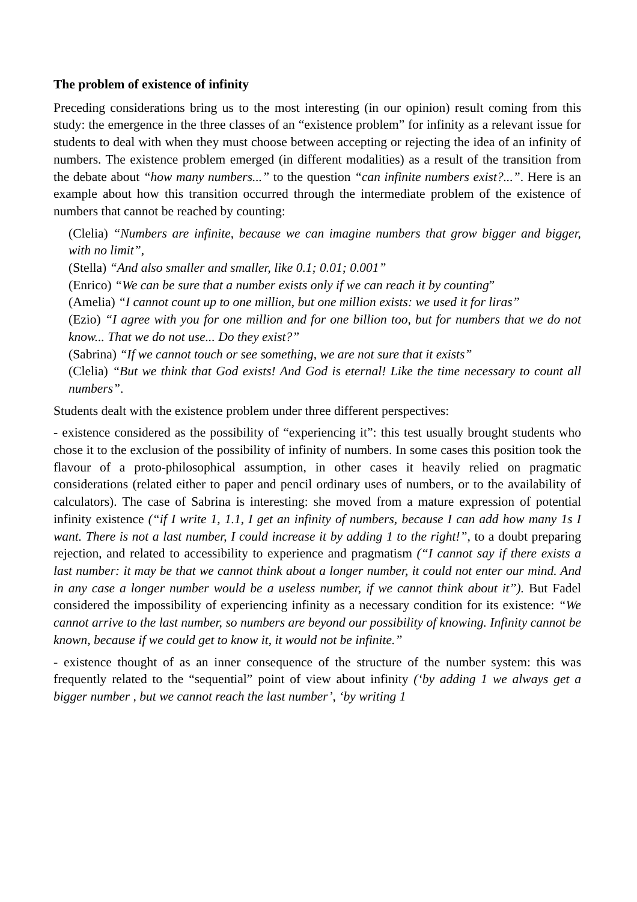The problem of existence of infinity
Preceding considerations bring us to the most interesting (in our opinion) result coming from this study: the emergence in the three classes of an “existence problem” for infinity as a relevant issue for students to deal with when they must choose between accepting or rejecting the idea of an infinity of numbers. The existence problem emerged (in different modalities) as a result of the transition from the debate about “how many numbers...” to the question “can infinite numbers exist?...”. Here is an example about how this transition occurred through the intermediate problem of the existence of numbers that cannot be reached by counting:
(Clelia) “Numbers are infinite, because we can imagine numbers that grow bigger and bigger, with no limit”,
(Stella) “And also smaller and smaller, like 0.1; 0.01; 0.001”
(Enrico) “We can be sure that a number exists only if we can reach it by counting”
(Amelia) “I cannot count up to one million, but one million exists: we used it for liras”
(Ezio) “I agree with you for one million and for one billion too, but for numbers that we do not know... That we do not use... Do they exist?”
(Sabrina) “If we cannot touch or see something, we are not sure that it exists”
(Clelia) “But we think that God exists! And God is eternal! Like the time necessary to count all numbers”.
Students dealt with the existence problem under three different perspectives:
- existence considered as the possibility of “experiencing it”: this test usually brought students who chose it to the exclusion of the possibility of infinity of numbers. In some cases this position took the flavour of a proto-philosophical assumption, in other cases it heavily relied on pragmatic considerations (related either to paper and pencil ordinary uses of numbers, or to the availability of calculators). The case of Sabrina is interesting: she moved from a mature expression of potential infinity existence (“if I write 1, 1.1, I get an infinity of numbers, because I can add how many 1s I want. There is not a last number, I could increase it by adding 1 to the right!”, to a doubt preparing rejection, and related to accessibility to experience and pragmatism (“I cannot say if there exists a last number: it may be that we cannot think about a longer number, it could not enter our mind. And in any case a longer number would be a useless number, if we cannot think about it”). But Fadel considered the impossibility of experiencing infinity as a necessary condition for its existence: “We cannot arrive to the last number, so numbers are beyond our possibility of knowing. Infinity cannot be known, because if we could get to know it, it would not be infinite.”
- existence thought of as an inner consequence of the structure of the number system: this was frequently related to the “sequential” point of view about infinity (‘by adding 1 we always get a bigger number , but we cannot reach the last number’, ‘by writing 1